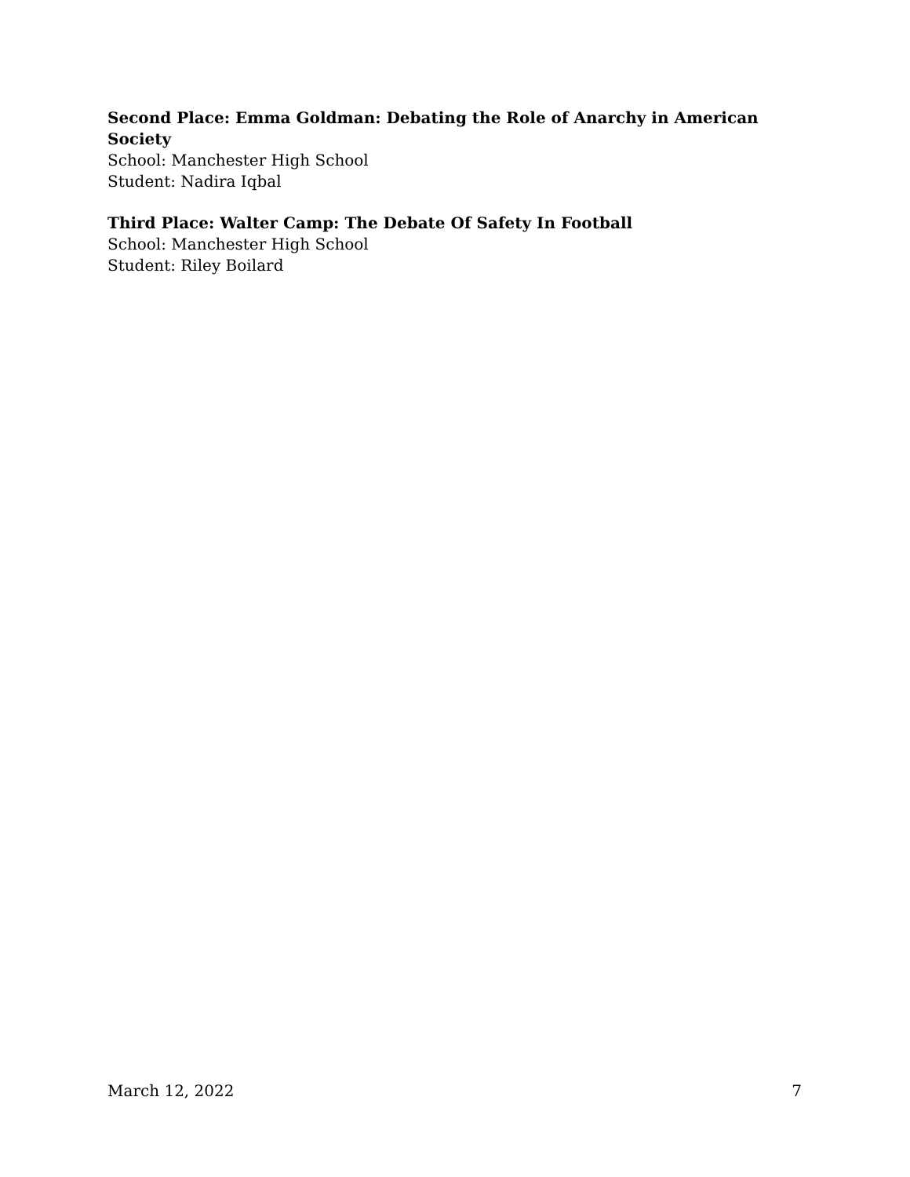Second Place: Emma Goldman: Debating the Role of Anarchy in American Society
School: Manchester High School
Student: Nadira Iqbal
Third Place: Walter Camp: The Debate Of Safety In Football
School: Manchester High School
Student: Riley Boilard
March 12, 2022 7